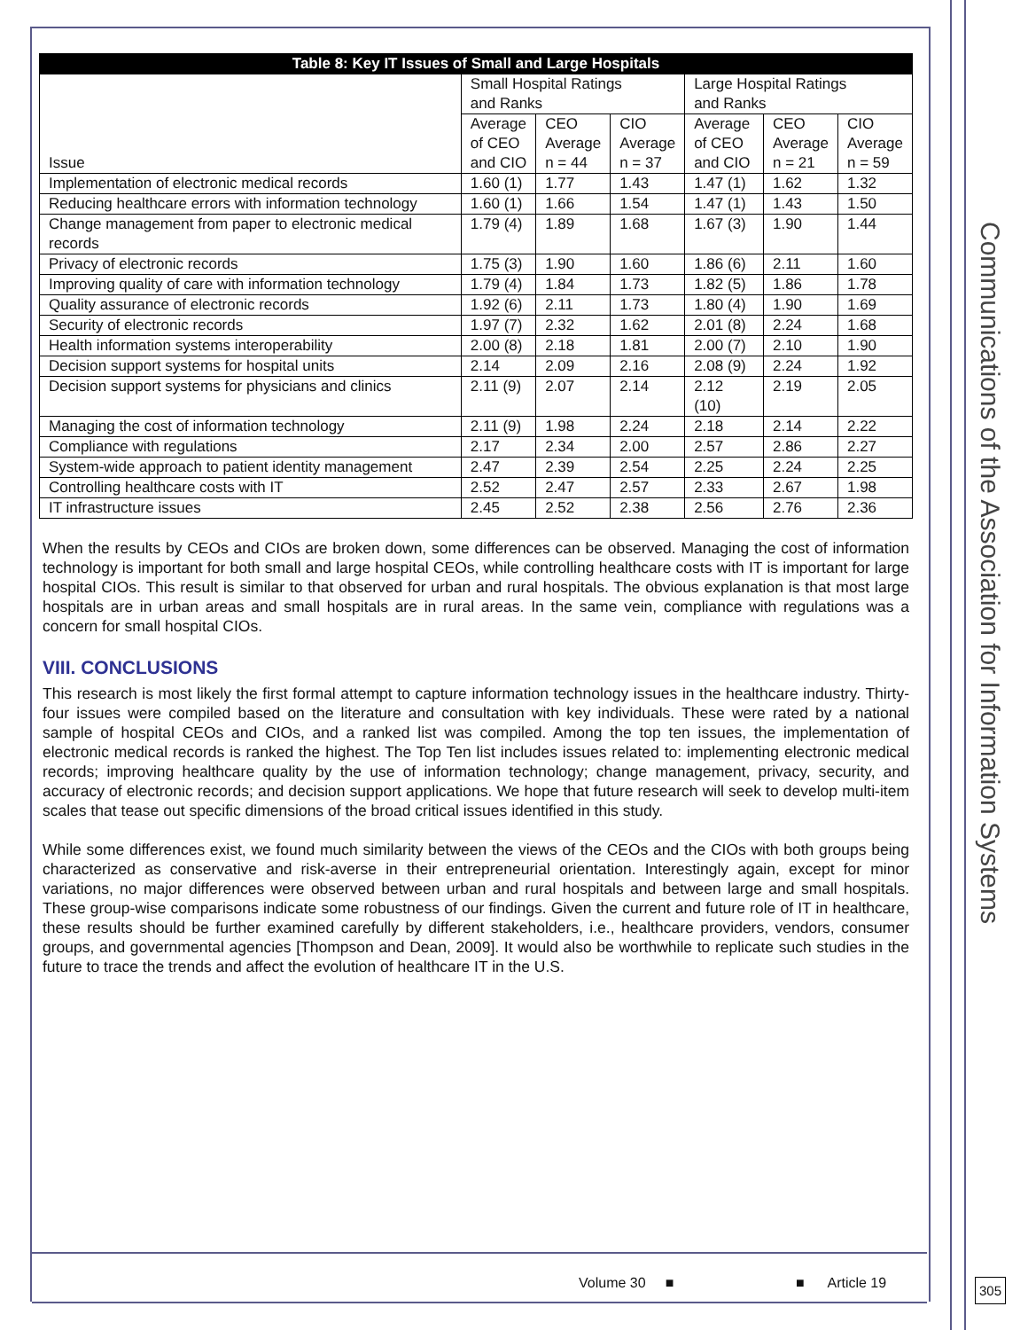Communications of the Association for Information Systems
| Table 8: Key IT Issues of Small and Large Hospitals | | | | | | |
| --- | --- | --- | --- | --- | --- | --- |
| Issue | Small Hospital Ratings and Ranks | | | Large Hospital Ratings and Ranks | | |
| | Average of CEO and CIO | CEO Average n = 44 | CIO Average n = 37 | Average of CEO and CIO | CEO Average n = 21 | CIO Average n = 59 |
| Implementation of electronic medical records | 1.60 (1) | 1.77 | 1.43 | 1.47 (1) | 1.62 | 1.32 |
| Reducing healthcare errors with information technology | 1.60 (1) | 1.66 | 1.54 | 1.47 (1) | 1.43 | 1.50 |
| Change management from paper to electronic medical records | 1.79 (4) | 1.89 | 1.68 | 1.67 (3) | 1.90 | 1.44 |
| Privacy of electronic records | 1.75 (3) | 1.90 | 1.60 | 1.86 (6) | 2.11 | 1.60 |
| Improving quality of care with information technology | 1.79 (4) | 1.84 | 1.73 | 1.82 (5) | 1.86 | 1.78 |
| Quality assurance of electronic records | 1.92 (6) | 2.11 | 1.73 | 1.80 (4) | 1.90 | 1.69 |
| Security of electronic records | 1.97 (7) | 2.32 | 1.62 | 2.01 (8) | 2.24 | 1.68 |
| Health information systems interoperability | 2.00 (8) | 2.18 | 1.81 | 2.00 (7) | 2.10 | 1.90 |
| Decision support systems for hospital units | 2.14 | 2.09 | 2.16 | 2.08 (9) | 2.24 | 1.92 |
| Decision support systems for physicians and clinics | 2.11 (9) | 2.07 | 2.14 | 2.12 (10) | 2.19 | 2.05 |
| Managing the cost of information technology | 2.11 (9) | 1.98 | 2.24 | 2.18 | 2.14 | 2.22 |
| Compliance with regulations | 2.17 | 2.34 | 2.00 | 2.57 | 2.86 | 2.27 |
| System-wide approach to patient identity management | 2.47 | 2.39 | 2.54 | 2.25 | 2.24 | 2.25 |
| Controlling healthcare costs with IT | 2.52 | 2.47 | 2.57 | 2.33 | 2.67 | 1.98 |
| IT infrastructure issues | 2.45 | 2.52 | 2.38 | 2.56 | 2.76 | 2.36 |
When the results by CEOs and CIOs are broken down, some differences can be observed. Managing the cost of information technology is important for both small and large hospital CEOs, while controlling healthcare costs with IT is important for large hospital CIOs. This result is similar to that observed for urban and rural hospitals. The obvious explanation is that most large hospitals are in urban areas and small hospitals are in rural areas. In the same vein, compliance with regulations was a concern for small hospital CIOs.
VIII. CONCLUSIONS
This research is most likely the first formal attempt to capture information technology issues in the healthcare industry. Thirty-four issues were compiled based on the literature and consultation with key individuals. These were rated by a national sample of hospital CEOs and CIOs, and a ranked list was compiled. Among the top ten issues, the implementation of electronic medical records is ranked the highest. The Top Ten list includes issues related to: implementing electronic medical records; improving healthcare quality by the use of information technology; change management, privacy, security, and accuracy of electronic records; and decision support applications. We hope that future research will seek to develop multi-item scales that tease out specific dimensions of the broad critical issues identified in this study.
While some differences exist, we found much similarity between the views of the CEOs and the CIOs with both groups being characterized as conservative and risk-averse in their entrepreneurial orientation. Interestingly again, except for minor variations, no major differences were observed between urban and rural hospitals and between large and small hospitals. These group-wise comparisons indicate some robustness of our findings. Given the current and future role of IT in healthcare, these results should be further examined carefully by different stakeholders, i.e., healthcare providers, vendors, consumer groups, and governmental agencies [Thompson and Dean, 2009]. It would also be worthwhile to replicate such studies in the future to trace the trends and affect the evolution of healthcare IT in the U.S.
Volume 30 ■ ■ Article 19
305